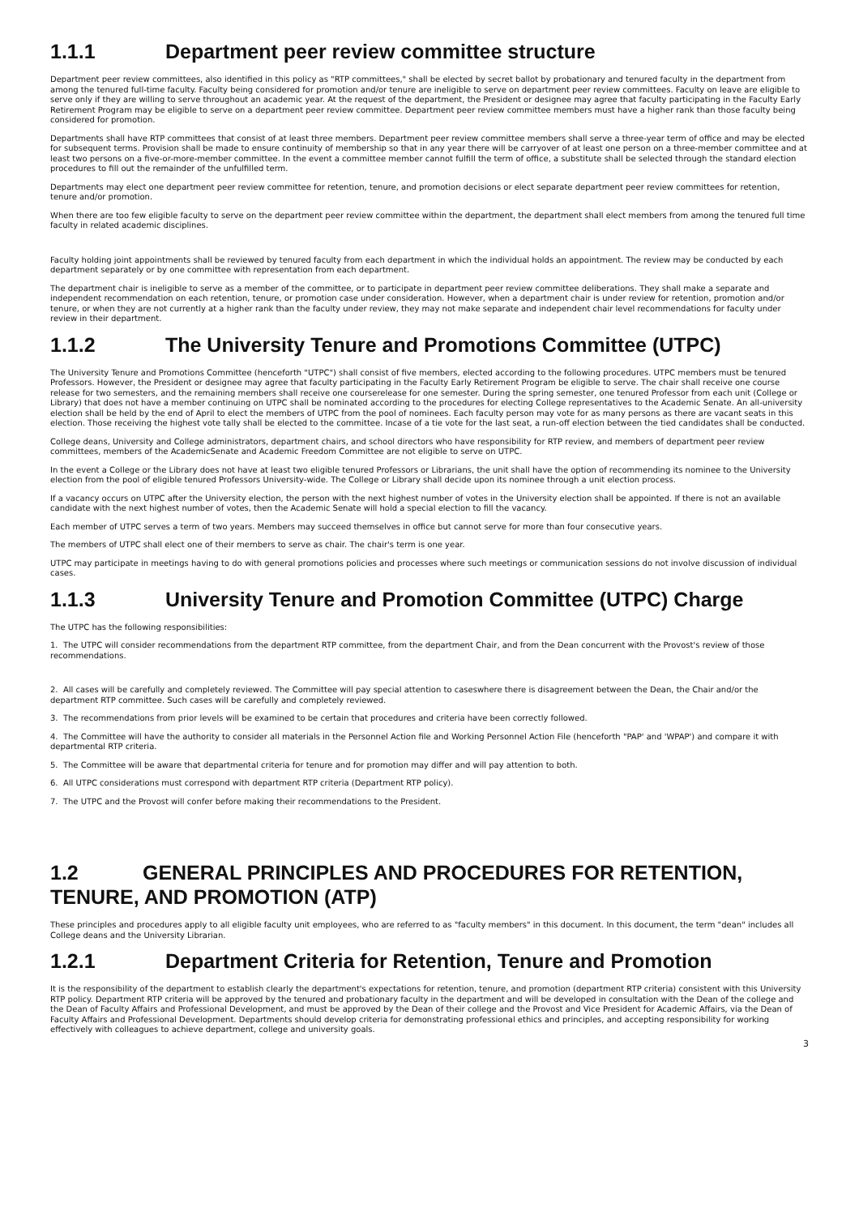1.1.1 Department peer review committee structure
Department peer review committees, also identified in this policy as "RTP committees," shall be elected by secret ballot by probationary and tenured faculty in the department from among the tenured full-time faculty. Faculty being considered for promotion and/or tenure are ineligible to serve on department peer review committees. Faculty on leave are eligible to serve only if they are willing to serve throughout an academic year. At the request of the department, the President or designee may agree that faculty participating in the Faculty Early Retirement Program may be eligible to serve on a department peer review committee. Department peer review committee members must have a higher rank than those faculty being considered for promotion.
Departments shall have RTP committees that consist of at least three members. Department peer review committee members shall serve a three-year term of office and may be elected for subsequent terms. Provision shall be made to ensure continuity of membership so that in any year there will be carryover of at least one person on a three-member committee and at least two persons on a five-or-more-member committee. In the event a committee member cannot fulfill the term of office, a substitute shall be selected through the standard election procedures to fill out the remainder of the unfulfilled term.
Departments may elect one department peer review committee for retention, tenure, and promotion decisions or elect separate department peer review committees for retention, tenure and/or promotion.
When there are too few eligible faculty to serve on the department peer review committee within the department, the department shall elect members from among the tenured full time faculty in related academic disciplines.
Faculty holding joint appointments shall be reviewed by tenured faculty from each department in which the individual holds an appointment. The review may be conducted by each department separately or by one committee with representation from each department.
The department chair is ineligible to serve as a member of the committee, or to participate in department peer review committee deliberations. They shall make a separate and independent recommendation on each retention, tenure, or promotion case under consideration. However, when a department chair is under review for retention, promotion and/or tenure, or when they are not currently at a higher rank than the faculty under review, they may not make separate and independent chair level recommendations for faculty under review in their department.
1.1.2 The University Tenure and Promotions Committee (UTPC)
The University Tenure and Promotions Committee (henceforth "UTPC") shall consist of five members, elected according to the following procedures. UTPC members must be tenured Professors. However, the President or designee may agree that faculty participating in the Faculty Early Retirement Program be eligible to serve. The chair shall receive one course release for two semesters, and the remaining members shall receive one courserelease for one semester. During the spring semester, one tenured Professor from each unit (College or Library) that does not have a member continuing on UTPC shall be nominated according to the procedures for electing College representatives to the Academic Senate. An all-university election shall be held by the end of April to elect the members of UTPC from the pool of nominees. Each faculty person may vote for as many persons as there are vacant seats in this election. Those receiving the highest vote tally shall be elected to the committee. Incase of a tie vote for the last seat, a run-off election between the tied candidates shall be conducted.
College deans, University and College administrators, department chairs, and school directors who have responsibility for RTP review, and members of department peer review committees, members of the AcademicSenate and Academic Freedom Committee are not eligible to serve on UTPC.
In the event a College or the Library does not have at least two eligible tenured Professors or Librarians, the unit shall have the option of recommending its nominee to the University election from the pool of eligible tenured Professors University-wide. The College or Library shall decide upon its nominee through a unit election process.
If a vacancy occurs on UTPC after the University election, the person with the next highest number of votes in the University election shall be appointed. If there is not an available candidate with the next highest number of votes, then the Academic Senate will hold a special election to fill the vacancy.
Each member of UTPC serves a term of two years. Members may succeed themselves in office but cannot serve for more than four consecutive years.
The members of UTPC shall elect one of their members to serve as chair. The chair's term is one year.
UTPC may participate in meetings having to do with general promotions policies and processes where such meetings or communication sessions do not involve discussion of individual cases.
1.1.3 University Tenure and Promotion Committee (UTPC) Charge
The UTPC has the following responsibilities:
1. The UTPC will consider recommendations from the department RTP committee, from the department Chair, and from the Dean concurrent with the Provost's review of those recommendations.
2. All cases will be carefully and completely reviewed. The Committee will pay special attention to caseswhere there is disagreement between the Dean, the Chair and/or the department RTP committee. Such cases will be carefully and completely reviewed.
3. The recommendations from prior levels will be examined to be certain that procedures and criteria have been correctly followed.
4. The Committee will have the authority to consider all materials in the Personnel Action file and Working Personnel Action File (henceforth "PAP' and 'WPAP') and compare it with departmental RTP criteria.
5. The Committee will be aware that departmental criteria for tenure and for promotion may differ and will pay attention to both.
6. All UTPC considerations must correspond with department RTP criteria (Department RTP policy).
7. The UTPC and the Provost will confer before making their recommendations to the President.
1.2 GENERAL PRINCIPLES AND PROCEDURES FOR RETENTION, TENURE, AND PROMOTION (ATP)
These principles and procedures apply to all eligible faculty unit employees, who are referred to as "faculty members" in this document. In this document, the term "dean" includes all College deans and the University Librarian.
1.2.1 Department Criteria for Retention, Tenure and Promotion
It is the responsibility of the department to establish clearly the department's expectations for retention, tenure, and promotion (department RTP criteria) consistent with this University RTP policy. Department RTP criteria will be approved by the tenured and probationary faculty in the department and will be developed in consultation with the Dean of the college and the Dean of Faculty Affairs and Professional Development, and must be approved by the Dean of their college and the Provost and Vice President for Academic Affairs, via the Dean of Faculty Affairs and Professional Development. Departments should develop criteria for demonstrating professional ethics and principles, and accepting responsibility for working effectively with colleagues to achieve department, college and university goals.
3